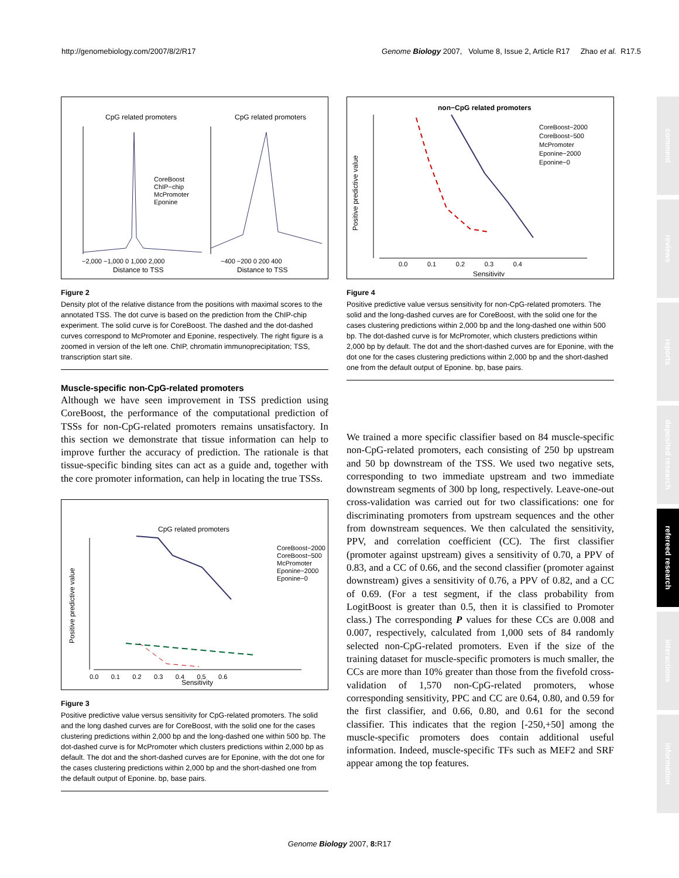http://genomebiology.com/2007/8/2/R17 Genome Biology 2007, Volume 8, Issue 2, Article R17 Zhao et al. R17.5
CpG related promoters
CpG related promoters
CoreBoost
ChIP−chip
McPromoter
Eponine
−2,000 −1,000 0 1,000 2,000
Distance to TSS
−400 −200 0 200 400
Distance to TSS
Figure 2
Density plot of the relative distance from the positions with maximal scores to the annotated TSS. The dot curve is based on the prediction from the ChIP-chip experiment. The solid curve is for CoreBoost. The dashed and the dot-dashed curves correspond to McPromoter and Eponine, respectively. The right figure is a zoomed in version of the left one. ChIP, chromatin immunoprecipitation; TSS, transcription start site.
Muscle-specific non-CpG-related promoters
Although we have seen improvement in TSS prediction using CoreBoost, the performance of the computational prediction of TSSs for non-CpG-related promoters remains unsatisfactory. In this section we demonstrate that tissue information can help to improve further the accuracy of prediction. The rationale is that tissue-specific binding sites can act as a guide and, together with the core promoter information, can help in locating the true TSSs.
CpG related promoters
CoreBoost−2000
CoreBoost−500
McPromoter
Eponine−2000
Eponine−0
0.0 0.1 0.2 0.3 0.4 0.5 0.6
Sensitivity
Positive predictive value
Figure 3
Positive predictive value versus sensitivity for CpG-related promoters. The solid and the long dashed curves are for CoreBoost, with the solid one for the cases clustering predictions within 2,000 bp and the long-dashed one within 500 bp. The dot-dashed curve is for McPromoter which clusters predictions within 2,000 bp as default. The dot and the short-dashed curves are for Eponine, with the dot one for the cases clustering predictions within 2,000 bp and the short-dashed one from the default output of Eponine. bp, base pairs.
non−CpG related promoters
CoreBoost−2000
CoreBoost−500
McPromoter
Eponine−2000
Eponine−0
0.0 0.1 0.2 0.3 0.4
Sensitivity
Positive predictive value
Figure 4
Positive predictive value versus sensitivity for non-CpG-related promoters. The solid and the long-dashed curves are for CoreBoost, with the solid one for the cases clustering predictions within 2,000 bp and the long-dashed one within 500 bp. The dot-dashed curve is for McPromoter, which clusters predictions within 2,000 bp by default. The dot and the short-dashed curves are for Eponine, with the dot one for the cases clustering predictions within 2,000 bp and the short-dashed one from the default output of Eponine. bp, base pairs.
We trained a more specific classifier based on 84 muscle-specific non-CpG-related promoters, each consisting of 250 bp upstream and 50 bp downstream of the TSS. We used two negative sets, corresponding to two immediate upstream and two immediate downstream segments of 300 bp long, respectively. Leave-one-out cross-validation was carried out for two classifications: one for discriminating promoters from upstream sequences and the other from downstream sequences. We then calculated the sensitivity, PPV, and correlation coefficient (CC). The first classifier (promoter against upstream) gives a sensitivity of 0.70, a PPV of 0.83, and a CC of 0.66, and the second classifier (promoter against downstream) gives a sensitivity of 0.76, a PPV of 0.82, and a CC of 0.69. (For a test segment, if the class probability from LogitBoost is greater than 0.5, then it is classified to Promoter class.) The corresponding P values for these CCs are 0.008 and 0.007, respectively, calculated from 1,000 sets of 84 randomly selected non-CpG-related promoters. Even if the size of the training dataset for muscle-specific promoters is much smaller, the CCs are more than 10% greater than those from the fivefold cross-validation of 1,570 non-CpG-related promoters, whose corresponding sensitivity, PPC and CC are 0.64, 0.80, and 0.59 for the first classifier, and 0.66, 0.80, and 0.61 for the second classifier. This indicates that the region [-250,+50] among the muscle-specific promoters does contain additional useful information. Indeed, muscle-specific TFs such as MEF2 and SRF appear among the top features.
comment
reviews
reports
deposited research
refereed research
interactions
information
Genome Biology 2007, 8: R17